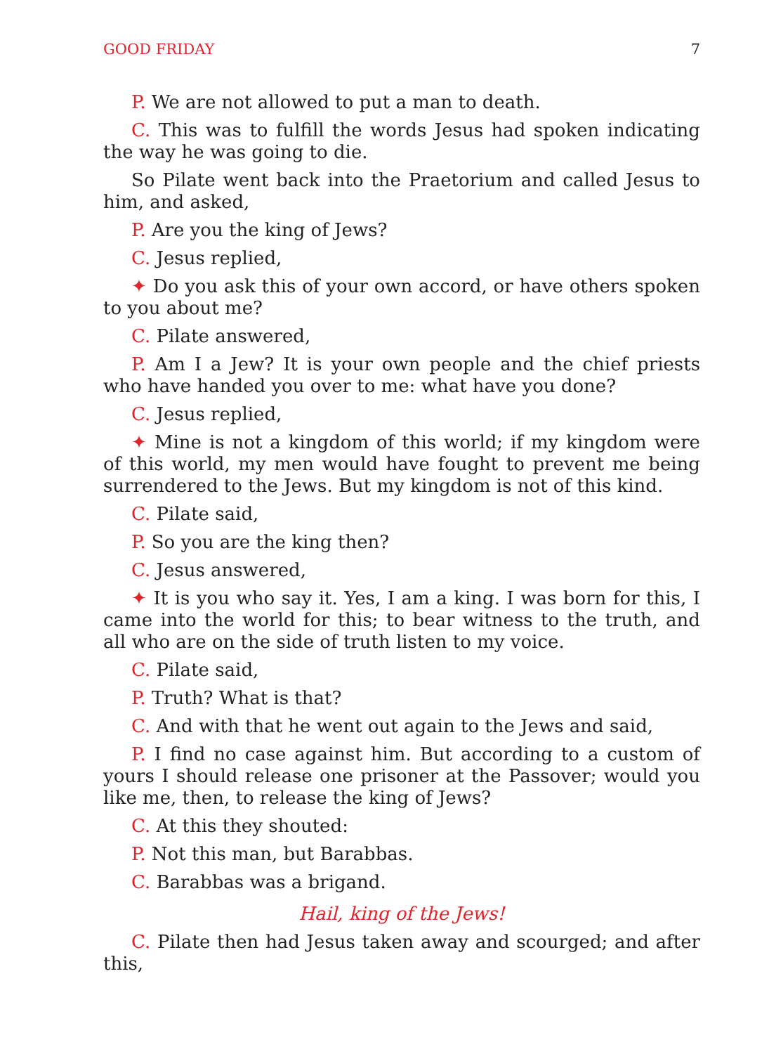GOOD FRIDAY 7
P. We are not allowed to put a man to death.
C. This was to fulfill the words Jesus had spoken indicating the way he was going to die.
So Pilate went back into the Praetorium and called Jesus to him, and asked,
P. Are you the king of Jews?
C. Jesus replied,
✦ Do you ask this of your own accord, or have others spoken to you about me?
C. Pilate answered,
P. Am I a Jew? It is your own people and the chief priests who have handed you over to me: what have you done?
C. Jesus replied,
✦ Mine is not a kingdom of this world; if my kingdom were of this world, my men would have fought to prevent me being surrendered to the Jews. But my kingdom is not of this kind.
C. Pilate said,
P. So you are the king then?
C. Jesus answered,
✦ It is you who say it. Yes, I am a king. I was born for this, I came into the world for this; to bear witness to the truth, and all who are on the side of truth listen to my voice.
C. Pilate said,
P. Truth? What is that?
C. And with that he went out again to the Jews and said,
P. I find no case against him. But according to a custom of yours I should release one prisoner at the Passover; would you like me, then, to release the king of Jews?
C. At this they shouted:
P. Not this man, but Barabbas.
C. Barabbas was a brigand.
Hail, king of the Jews!
C. Pilate then had Jesus taken away and scourged; and after this,